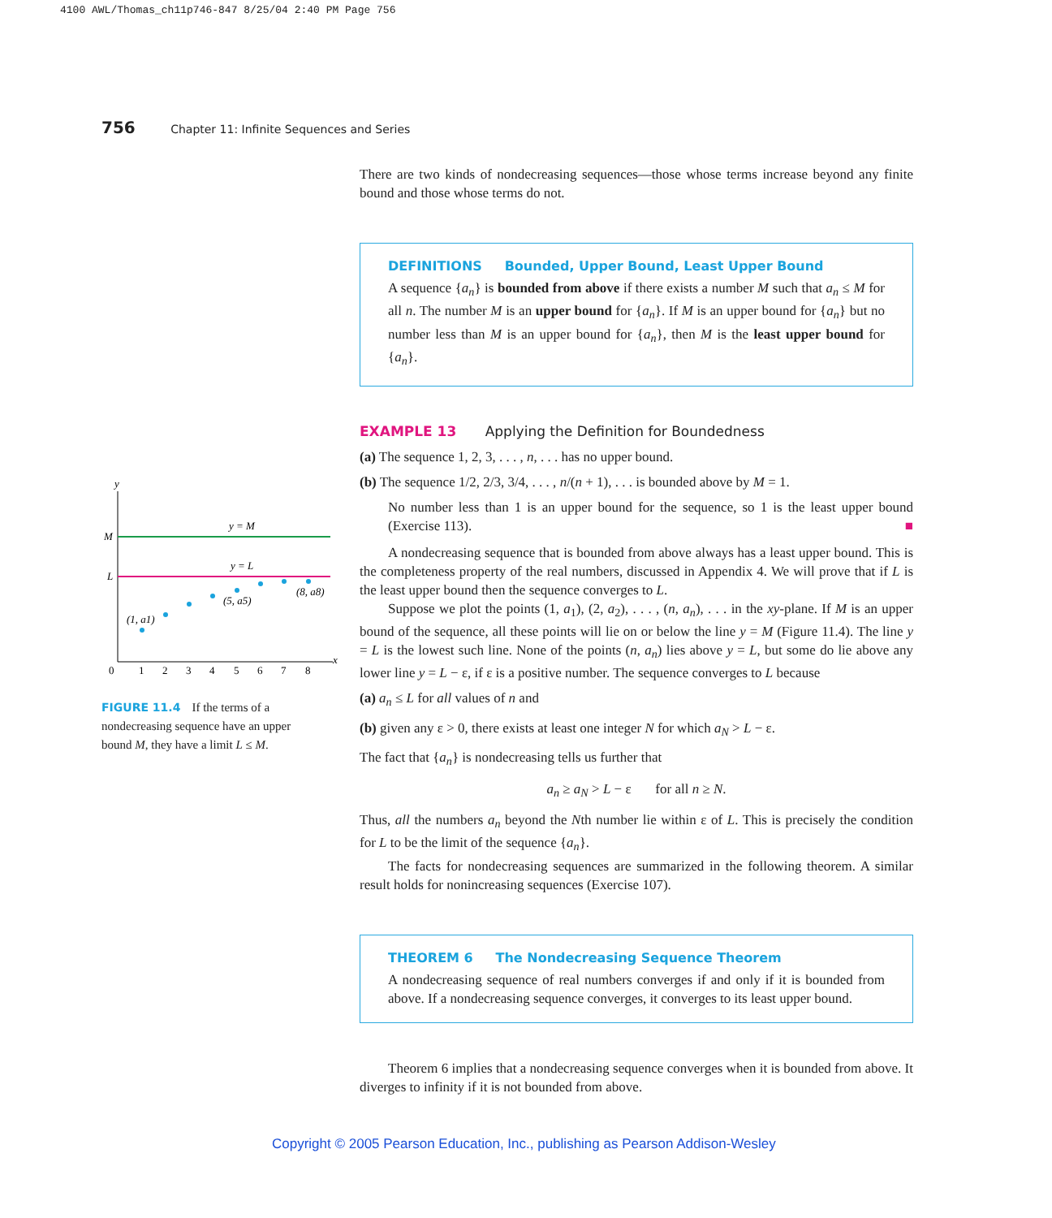4100 AWL/Thomas_ch11p746-847 8/25/04 2:40 PM Page 756
756 Chapter 11: Infinite Sequences and Series
There are two kinds of nondecreasing sequences—those whose terms increase beyond any finite bound and those whose terms do not.
DEFINITIONS Bounded, Upper Bound, Least Upper Bound
A sequence {a<sub>n</sub>} is bounded from above if there exists a number M such that a<sub>n</sub> ≤ M for all n. The number M is an upper bound for {a<sub>n</sub>}. If M is an upper bound for {a<sub>n</sub>} but no number less than M is an upper bound for {a<sub>n</sub>}, then M is the least upper bound for {a<sub>n</sub>}.
EXAMPLE 13 Applying the Definition for Boundedness
(a) The sequence 1, 2, 3, . . . , n, . . . has no upper bound.
(b) The sequence 1/2, 2/3, 3/4, . . . , n/(n + 1), . . . is bounded above by M = 1.
No number less than 1 is an upper bound for the sequence, so 1 is the least upper bound (Exercise 113). ■
A nondecreasing sequence that is bounded from above always has a least upper bound. This is the completeness property of the real numbers, discussed in Appendix 4. We will prove that if L is the least upper bound then the sequence converges to L.
Suppose we plot the points (1, a<sub>1</sub>), (2, a<sub>2</sub>), . . . , (n, a<sub>n</sub>), . . . in the xy-plane. If M is an upper bound of the sequence, all these points will lie on or below the line y = M (Figure 11.4). The line y = L is the lowest such line. None of the points (n, a<sub>n</sub>) lies above y = L, but some do lie above any lower line y = L − ε, if ε is a positive number. The sequence converges to L because
(a) a<sub>n</sub> ≤ L for all values of n and
(b) given any ε > 0, there exists at least one integer N for which a<sub>N</sub> > L − ε.
The fact that {a<sub>n</sub>} is nondecreasing tells us further that
a<sub>n</sub> ≥ a<sub>N</sub> > L − ε for all n ≥ N.
Thus, all the numbers a<sub>n</sub> beyond the Nth number lie within ε of L. This is precisely the condition for L to be the limit of the sequence {a<sub>n</sub>}.
The facts for nondecreasing sequences are summarized in the following theorem. A similar result holds for nonincreasing sequences (Exercise 107).
THEOREM 6 The Nondecreasing Sequence Theorem
A nondecreasing sequence of real numbers converges if and only if it is bounded from above. If a nondecreasing sequence converges, it converges to its least upper bound.
Theorem 6 implies that a nondecreasing sequence converges when it is bounded from above. It diverges to infinity if it is not bounded from above.
y
x
M
L
y = M
y = L
(1, a1)
(5, a5)
(8, a8)
0
1
2
3
4
5
6
7
8
FIGURE 11.4 If the terms of a nondecreasing sequence have an upper bound M, they have a limit L ≤ M.
Copyright © 2005 Pearson Education, Inc., publishing as Pearson Addison-Wesley